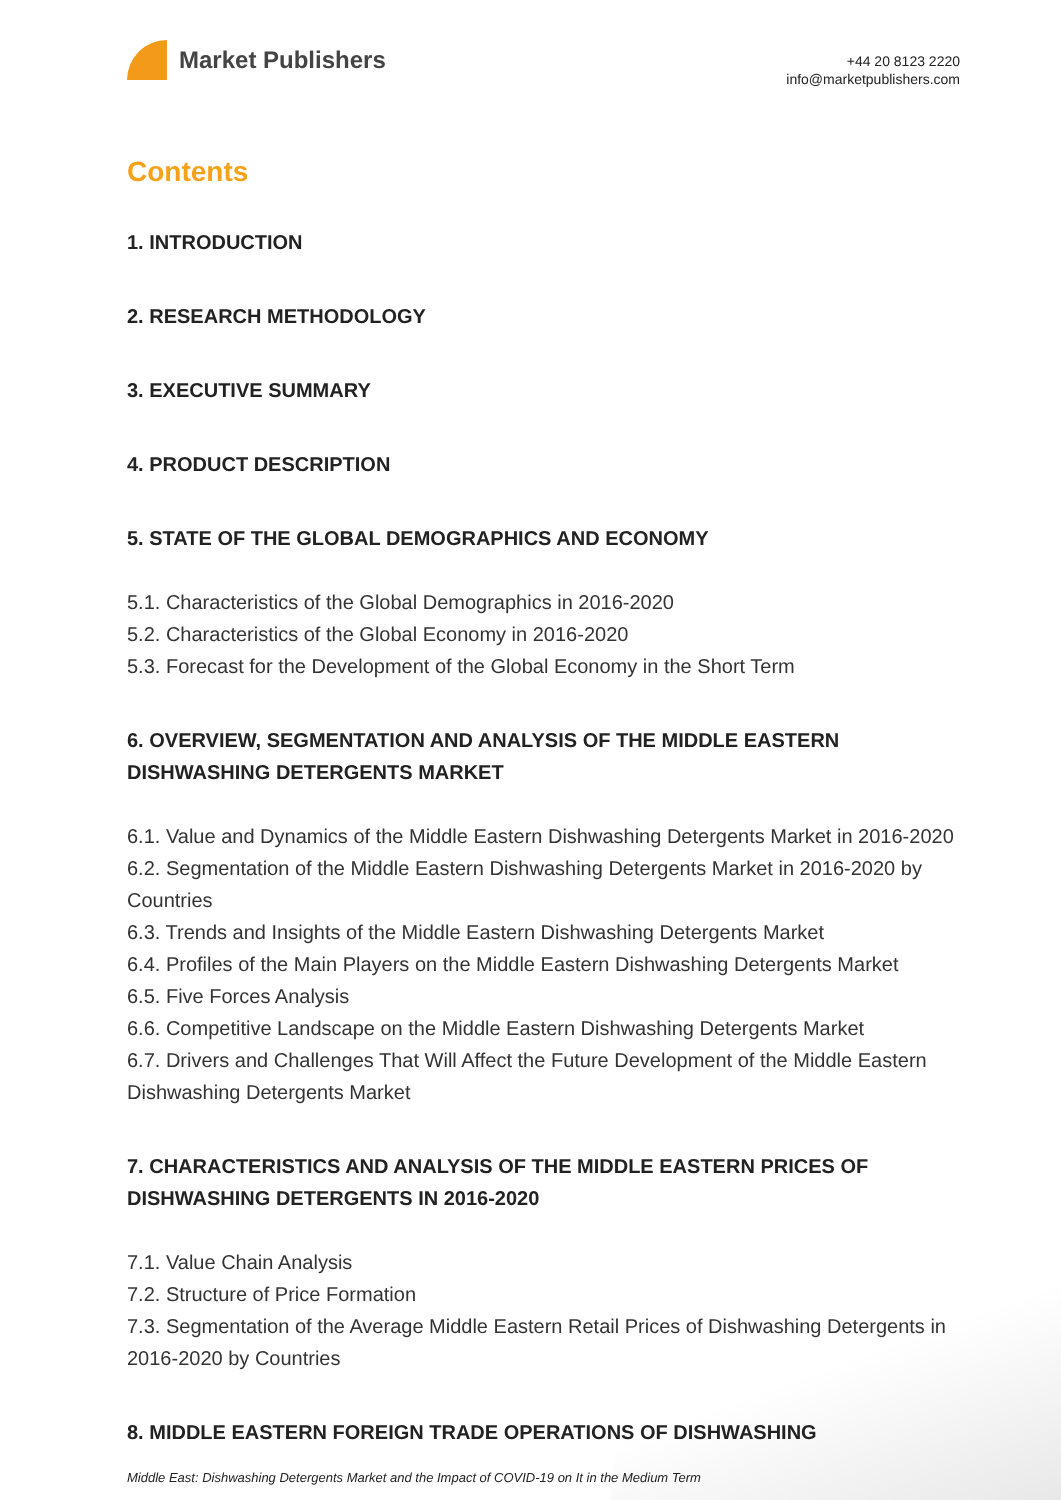Market Publishers
+44 20 8123 2220
info@marketpublishers.com
Contents
1. INTRODUCTION
2. RESEARCH METHODOLOGY
3. EXECUTIVE SUMMARY
4. PRODUCT DESCRIPTION
5. STATE OF THE GLOBAL DEMOGRAPHICS AND ECONOMY
5.1. Characteristics of the Global Demographics in 2016-2020
5.2. Characteristics of the Global Economy in 2016-2020
5.3. Forecast for the Development of the Global Economy in the Short Term
6. OVERVIEW, SEGMENTATION AND ANALYSIS OF THE MIDDLE EASTERN DISHWASHING DETERGENTS MARKET
6.1. Value and Dynamics of the Middle Eastern Dishwashing Detergents Market in 2016-2020
6.2. Segmentation of the Middle Eastern Dishwashing Detergents Market in 2016-2020 by Countries
6.3. Trends and Insights of the Middle Eastern Dishwashing Detergents Market
6.4. Profiles of the Main Players on the Middle Eastern Dishwashing Detergents Market
6.5. Five Forces Analysis
6.6. Competitive Landscape on the Middle Eastern Dishwashing Detergents Market
6.7. Drivers and Challenges That Will Affect the Future Development of the Middle Eastern Dishwashing Detergents Market
7. CHARACTERISTICS AND ANALYSIS OF THE MIDDLE EASTERN PRICES OF DISHWASHING DETERGENTS IN 2016-2020
7.1. Value Chain Analysis
7.2. Structure of Price Formation
7.3. Segmentation of the Average Middle Eastern Retail Prices of Dishwashing Detergents in 2016-2020 by Countries
8. MIDDLE EASTERN FOREIGN TRADE OPERATIONS OF DISHWASHING
Middle East: Dishwashing Detergents Market and the Impact of COVID-19 on It in the Medium Term